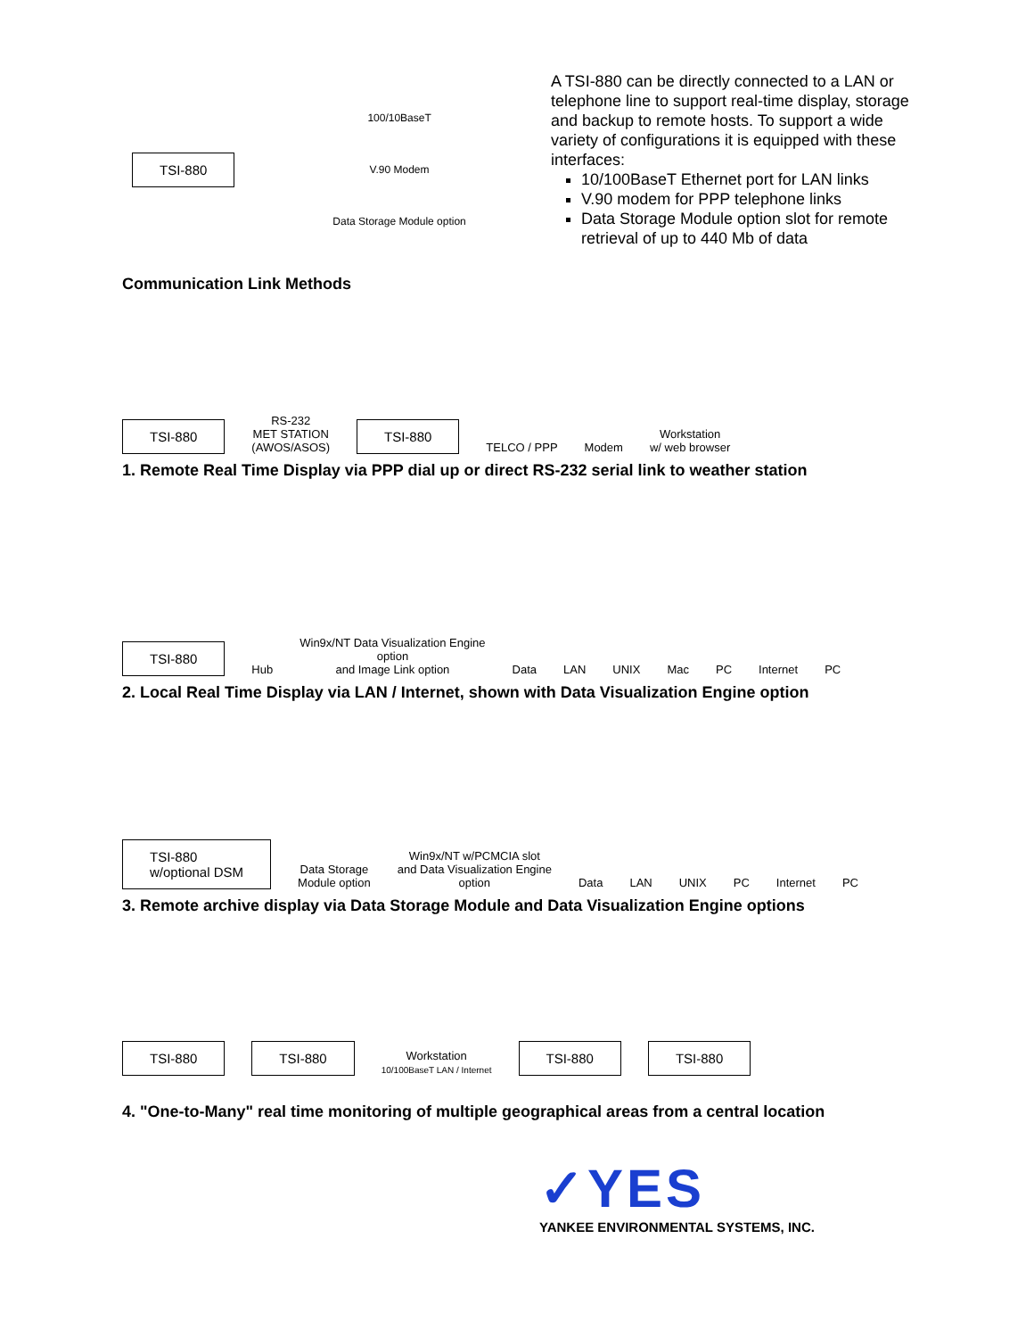TSI-880
100/10BaseT
V.90 Modem
Data Storage Module option
A TSI-880 can be directly connected to a LAN or telephone line to support real-time display, storage and backup to remote hosts. To support a wide variety of configurations it is equipped with these interfaces:
10/100BaseT Ethernet port for LAN links
V.90 modem for PPP telephone links
Data Storage Module option slot for remote retrieval of up to 440 Mb of data
Communication Link Methods
TSI-880
RS-232
MET STATION
(AWOS/ASOS)
TSI-880
TELCO / PPP
Modem
Workstation
w/ web browser
1. Remote Real Time Display via PPP dial up or direct RS-232 serial link to weather station
TSI-880
Hub
Win9x/NT Data Visualization Engine
option
and Image Link option
Data
LAN
UNIX
Mac
PC
Internet
PC
2. Local Real Time Display via LAN / Internet, shown with Data Visualization Engine option
TSI-880
w/optional DSM
Data Storage
Module option
Win9x/NT w/PCMCIA slot
and Data Visualization Engine
option
Data
LAN
UNIX
PC
Internet
PC
3. Remote archive display via Data Storage Module and Data Visualization Engine options
TSI-880 TSI-880
Workstation
10/100BaseT LAN / Internet
TSI-880 TSI-880
4. "One-to-Many" real time monitoring of multiple geographical areas from a central location
✓YES
YANKEE ENVIRONMENTAL SYSTEMS, INC.